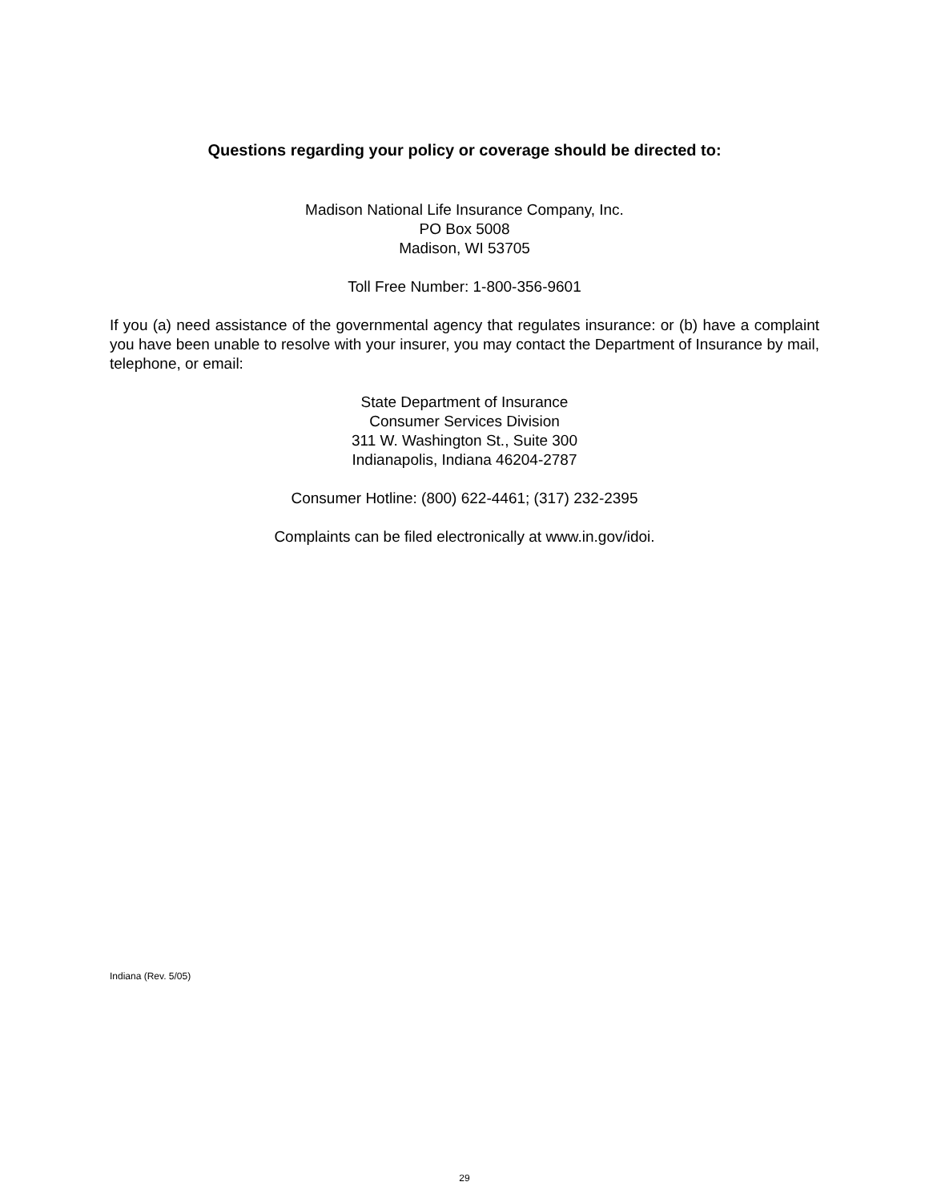Questions regarding your policy or coverage should be directed to:
Madison National Life Insurance Company, Inc.
PO Box 5008
Madison, WI 53705
Toll Free Number: 1-800-356-9601
If you (a) need assistance of the governmental agency that regulates insurance: or (b) have a complaint you have been unable to resolve with your insurer, you may contact the Department of Insurance by mail, telephone, or email:
State Department of Insurance
Consumer Services Division
311 W. Washington St., Suite 300
Indianapolis, Indiana 46204-2787
Consumer Hotline: (800) 622-4461; (317) 232-2395
Complaints can be filed electronically at www.in.gov/idoi.
Indiana (Rev. 5/05)
29